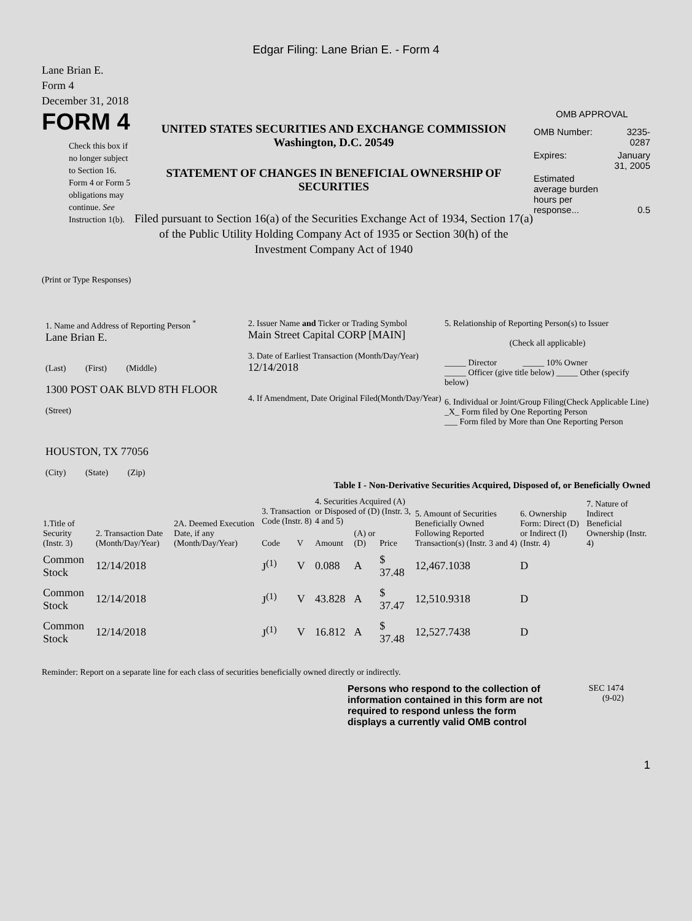Edgar Filing: Lane Brian E. - Form 4
Lane Brian E.
Form 4
December 31, 2018
FORM 4
Check this box if no longer subject to Section 16. Form 4 or Form 5 obligations may continue. See Instruction 1(b).
UNITED STATES SECURITIES AND EXCHANGE COMMISSION
Washington, D.C. 20549
STATEMENT OF CHANGES IN BENEFICIAL OWNERSHIP OF SECURITIES
Filed pursuant to Section 16(a) of the Securities Exchange Act of 1934, Section 17(a) of the Public Utility Holding Company Act of 1935 or Section 30(h) of the Investment Company Act of 1940
OMB APPROVAL
| OMB Number: | 3235-0287 |
| Expires: | January 31, 2005 |
| Estimated average burden hours per response... | 0.5 |
(Print or Type Responses)
1. Name and Address of Reporting Person <sup>*</sup>
Lane Brian E.
(Last) (First) (Middle)
1300 POST OAK BLVD 8TH FLOOR
(Street)
HOUSTON, TX 77056
(City) (State) (Zip)
2. Issuer Name and Ticker or Trading Symbol
Main Street Capital CORP [MAIN]
3. Date of Earliest Transaction (Month/Day/Year)
12/14/2018
4. If Amendment, Date Original Filed(Month/Day/Year)
5. Relationship of Reporting Person(s) to Issuer
(Check all applicable)
_____ Director _____ 10% Owner
_____ Officer (give title below) _____ Other (specify below)
6. Individual or Joint/Group Filing(Check Applicable Line)
_X_ Form filed by One Reporting Person
___ Form filed by More than One Reporting Person
Table I - Non-Derivative Securities Acquired, Disposed of, or Beneficially Owned
| 1.Title of Security (Instr. 3) | 2. Transaction Date (Month/Day/Year) | 2A. Deemed Execution Date, if any (Month/Day/Year) | 3. Transaction Code (Instr. 8) | | 4. Securities Acquired (A) or Disposed of (D) (Instr. 3, 4 and 5) | | | 5. Amount of Securities Beneficially Owned Following Reported Transaction(s) (Instr. 3 and 4) | 6. Ownership Form: Direct (D) or Indirect (I) (Instr. 4) | 7. Nature of Indirect Beneficial Ownership (Instr. 4) |
| --- | --- | --- | --- | --- | --- | --- | --- | --- | --- | --- |
| | | | Code | V | Amount | (A) or (D) | Price | | | |
| Common Stock | 12/14/2018 | | J<sup>(1)</sup> | V | 0.088 | A | $ 37.48 | 12,467.1038 | D | |
| Common Stock | 12/14/2018 | | J<sup>(1)</sup> | V | 43.828 | A | $ 37.47 | 12,510.9318 | D | |
| Common Stock | 12/14/2018 | | J<sup>(1)</sup> | V | 16.812 | A | $ 37.48 | 12,527.7438 | D | |
Reminder: Report on a separate line for each class of securities beneficially owned directly or indirectly.
Persons who respond to the collection of information contained in this form are not required to respond unless the form displays a currently valid OMB control
SEC 1474
(9-02)
1